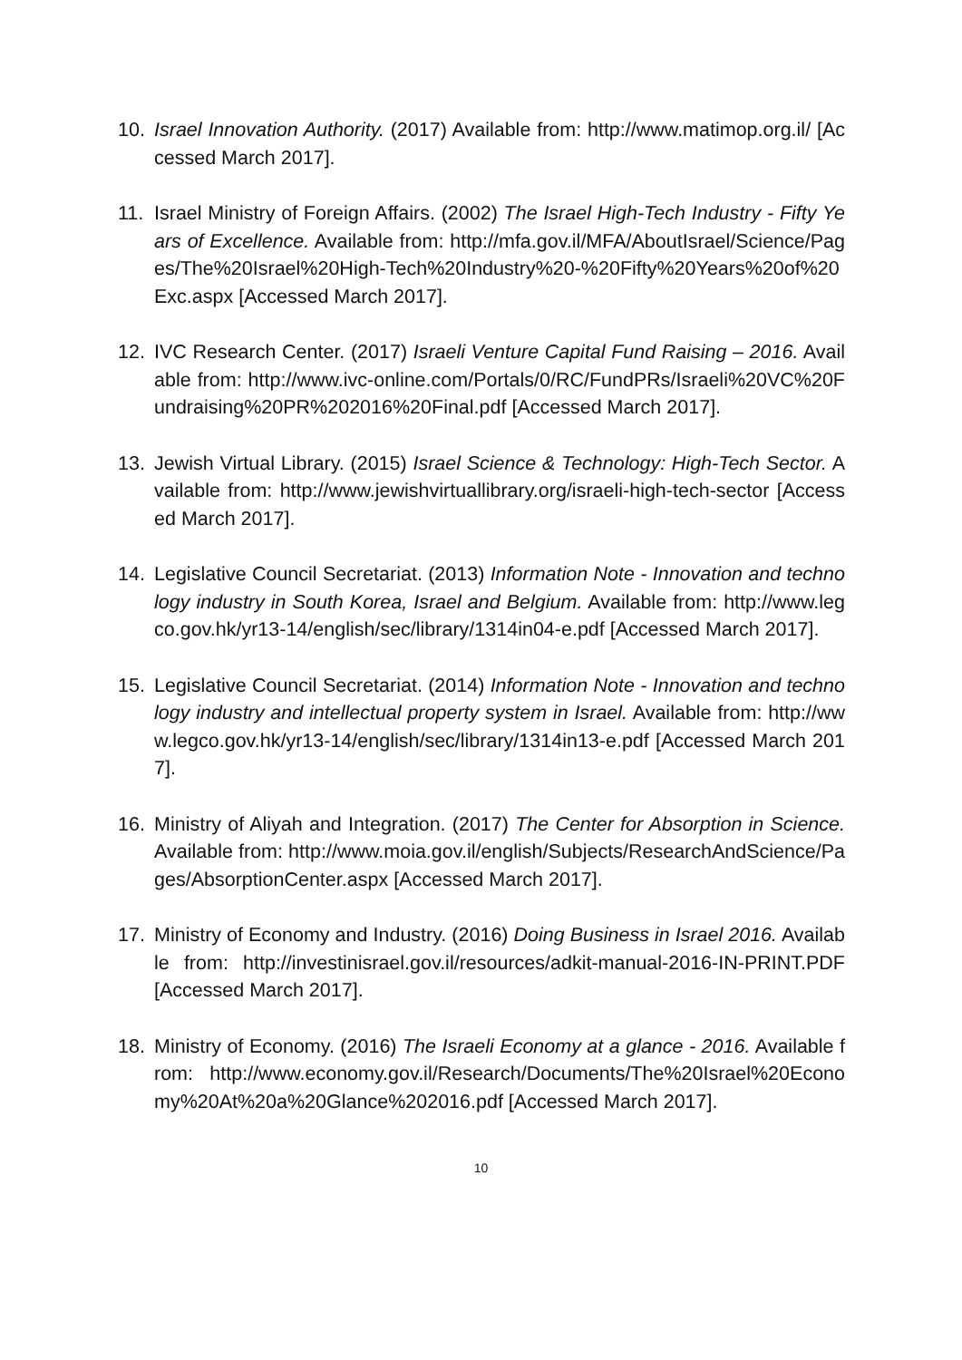10. Israel Innovation Authority. (2017) Available from: http://www.matimop.org.il/ [Accessed March 2017].
11. Israel Ministry of Foreign Affairs. (2002) The Israel High-Tech Industry - Fifty Years of Excellence. Available from: http://mfa.gov.il/MFA/AboutIsrael/Science/Pages/The%20Israel%20High-Tech%20Industry%20-%20Fifty%20Years%20of%20Exc.aspx [Accessed March 2017].
12. IVC Research Center. (2017) Israeli Venture Capital Fund Raising – 2016. Available from: http://www.ivc-online.com/Portals/0/RC/FundPRs/Israeli%20VC%20Fundraising%20PR%202016%20Final.pdf [Accessed March 2017].
13. Jewish Virtual Library. (2015) Israel Science & Technology: High-Tech Sector. Available from: http://www.jewishvirtuallibrary.org/israeli-high-tech-sector [Accessed March 2017].
14. Legislative Council Secretariat. (2013) Information Note - Innovation and technology industry in South Korea, Israel and Belgium. Available from: http://www.legco.gov.hk/yr13-14/english/sec/library/1314in04-e.pdf [Accessed March 2017].
15. Legislative Council Secretariat. (2014) Information Note - Innovation and technology industry and intellectual property system in Israel. Available from: http://www.legco.gov.hk/yr13-14/english/sec/library/1314in13-e.pdf [Accessed March 2017].
16. Ministry of Aliyah and Integration. (2017) The Center for Absorption in Science. Available from: http://www.moia.gov.il/english/Subjects/ResearchAndScience/Pages/AbsorptionCenter.aspx [Accessed March 2017].
17. Ministry of Economy and Industry. (2016) Doing Business in Israel 2016. Available from: http://investinisrael.gov.il/resources/adkit-manual-2016-IN-PRINT.PDF [Accessed March 2017].
18. Ministry of Economy. (2016) The Israeli Economy at a glance - 2016. Available from: http://www.economy.gov.il/Research/Documents/The%20Israel%20Economy%20At%20a%20Glance%202016.pdf [Accessed March 2017].
10